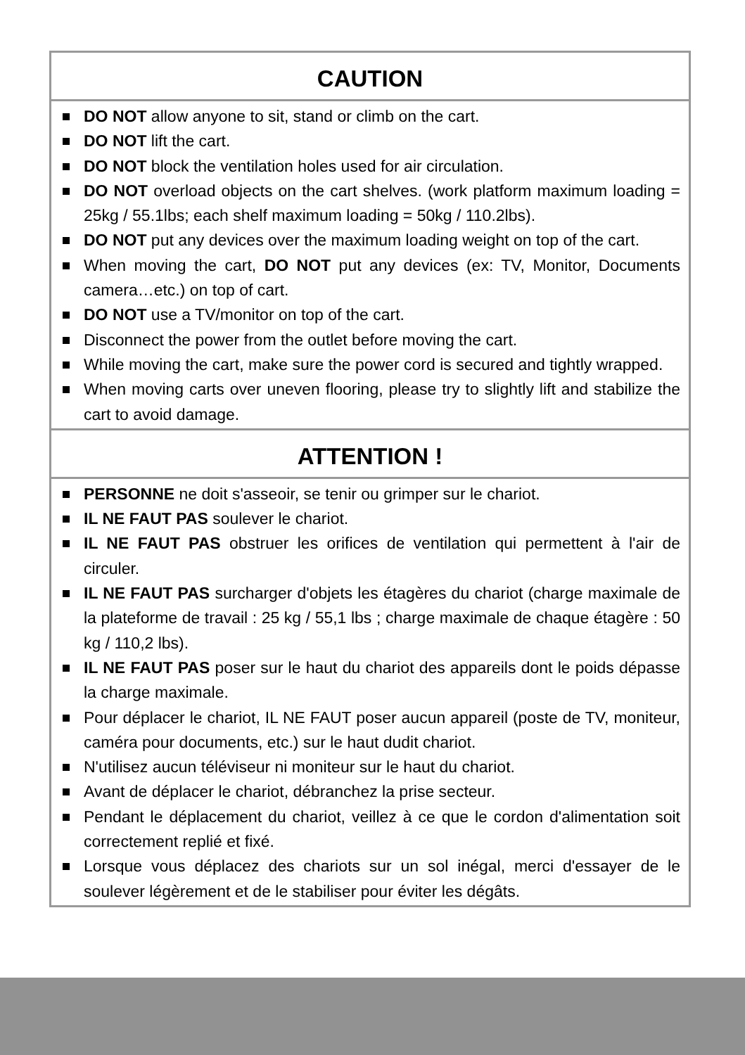CAUTION
DO NOT allow anyone to sit, stand or climb on the cart.
DO NOT lift the cart.
DO NOT block the ventilation holes used for air circulation.
DO NOT overload objects on the cart shelves. (work platform maximum loading = 25kg / 55.1lbs; each shelf maximum loading = 50kg / 110.2lbs).
DO NOT put any devices over the maximum loading weight on top of the cart.
When moving the cart, DO NOT put any devices (ex: TV, Monitor, Documents camera…etc.) on top of cart.
DO NOT use a TV/monitor on top of the cart.
Disconnect the power from the outlet before moving the cart.
While moving the cart, make sure the power cord is secured and tightly wrapped.
When moving carts over uneven flooring, please try to slightly lift and stabilize the cart to avoid damage.
ATTENTION !
PERSONNE ne doit s'asseoir, se tenir ou grimper sur le chariot.
IL NE FAUT PAS soulever le chariot.
IL NE FAUT PAS obstruer les orifices de ventilation qui permettent à l'air de circuler.
IL NE FAUT PAS surcharger d'objets les étagères du chariot (charge maximale de la plateforme de travail : 25 kg / 55,1 lbs ; charge maximale de chaque étagère : 50 kg / 110,2 lbs).
IL NE FAUT PAS poser sur le haut du chariot des appareils dont le poids dépasse la charge maximale.
Pour déplacer le chariot, IL NE FAUT poser aucun appareil (poste de TV, moniteur, caméra pour documents, etc.) sur le haut dudit chariot.
N'utilisez aucun téléviseur ni moniteur sur le haut du chariot.
Avant de déplacer le chariot, débranchez la prise secteur.
Pendant le déplacement du chariot, veillez à ce que le cordon d'alimentation soit correctement replié et fixé.
Lorsque vous déplacez des chariots sur un sol inégal, merci d'essayer de le soulever légèrement et de le stabiliser pour éviter les dégâts.